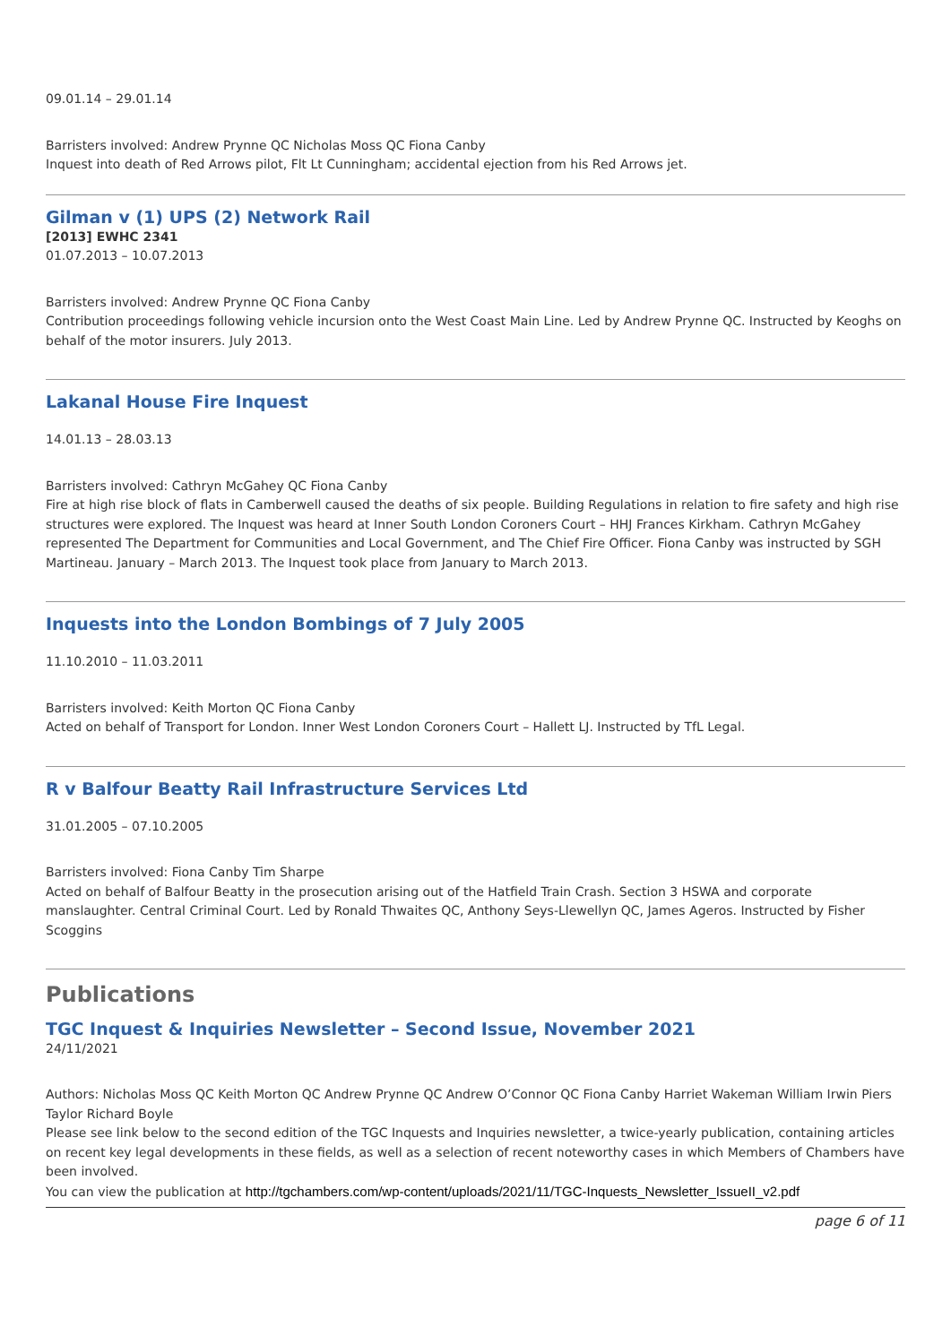09.01.14 – 29.01.14
Barristers involved: Andrew Prynne QC Nicholas Moss QC Fiona Canby
Inquest into death of Red Arrows pilot, Flt Lt Cunningham; accidental ejection from his Red Arrows jet.
Gilman v (1) UPS (2) Network Rail
[2013] EWHC 2341
01.07.2013 – 10.07.2013
Barristers involved: Andrew Prynne QC Fiona Canby
Contribution proceedings following vehicle incursion onto the West Coast Main Line. Led by Andrew Prynne QC. Instructed by Keoghs on behalf of the motor insurers. July 2013.
Lakanal House Fire Inquest
14.01.13 – 28.03.13
Barristers involved: Cathryn McGahey QC Fiona Canby
Fire at high rise block of flats in Camberwell caused the deaths of six people. Building Regulations in relation to fire safety and high rise structures were explored. The Inquest was heard at Inner South London Coroners Court – HHJ Frances Kirkham. Cathryn McGahey represented The Department for Communities and Local Government, and The Chief Fire Officer. Fiona Canby was instructed by SGH Martineau. January – March 2013. The Inquest took place from January to March 2013.
Inquests into the London Bombings of 7 July 2005
11.10.2010 – 11.03.2011
Barristers involved: Keith Morton QC Fiona Canby
Acted on behalf of Transport for London. Inner West London Coroners Court – Hallett LJ. Instructed by TfL Legal.
R v Balfour Beatty Rail Infrastructure Services Ltd
31.01.2005 – 07.10.2005
Barristers involved: Fiona Canby Tim Sharpe
Acted on behalf of Balfour Beatty in the prosecution arising out of the Hatfield Train Crash. Section 3 HSWA and corporate manslaughter. Central Criminal Court. Led by Ronald Thwaites QC, Anthony Seys-Llewellyn QC, James Ageros. Instructed by Fisher Scoggins
Publications
TGC Inquest & Inquiries Newsletter – Second Issue, November 2021
24/11/2021
Authors: Nicholas Moss QC Keith Morton QC Andrew Prynne QC Andrew O’Connor QC Fiona Canby Harriet Wakeman William Irwin Piers Taylor Richard Boyle
Please see link below to the second edition of the TGC Inquests and Inquiries newsletter, a twice-yearly publication, containing articles on recent key legal developments in these fields, as well as a selection of recent noteworthy cases in which Members of Chambers have been involved.
You can view the publication at http://tgchambers.com/wp-content/uploads/2021/11/TGC-Inquests_Newsletter_IssueII_v2.pdf
page 6 of 11